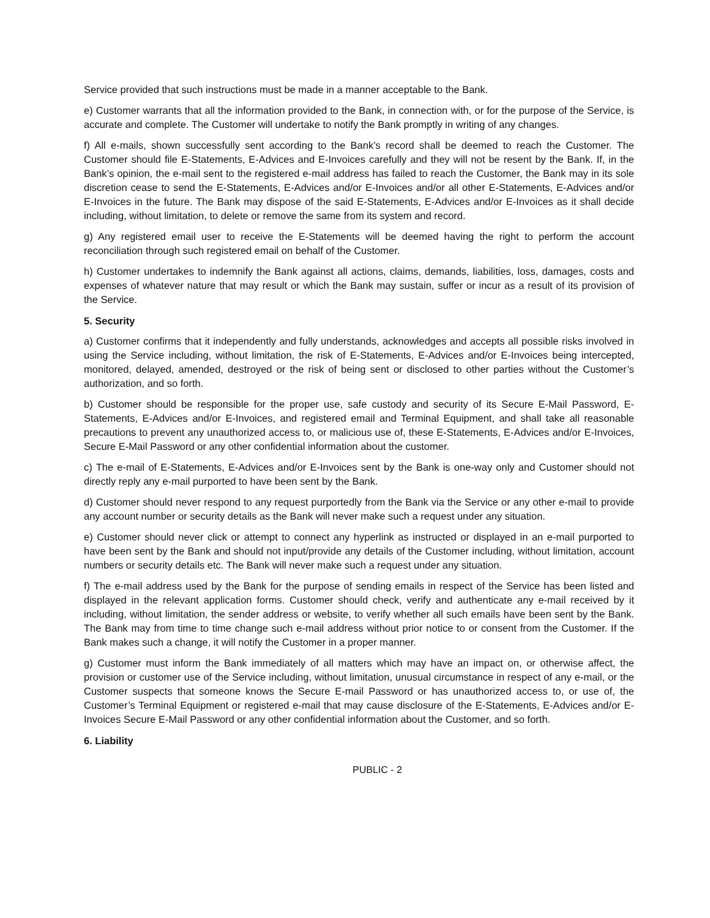Service provided that such instructions must be made in a manner acceptable to the Bank.
e) Customer warrants that all the information provided to the Bank, in connection with, or for the purpose of the Service, is accurate and complete. The Customer will undertake to notify the Bank promptly in writing of any changes.
f) All e-mails, shown successfully sent according to the Bank’s record shall be deemed to reach the Customer. The Customer should file E-Statements, E-Advices and E-Invoices carefully and they will not be resent by the Bank. If, in the Bank’s opinion, the e-mail sent to the registered e-mail address has failed to reach the Customer, the Bank may in its sole discretion cease to send the E-Statements, E-Advices and/or E-Invoices and/or all other E-Statements, E-Advices and/or E-Invoices in the future. The Bank may dispose of the said E-Statements, E-Advices and/or E-Invoices as it shall decide including, without limitation, to delete or remove the same from its system and record.
g) Any registered email user to receive the E-Statements will be deemed having the right to perform the account reconciliation through such registered email on behalf of the Customer.
h) Customer undertakes to indemnify the Bank against all actions, claims, demands, liabilities, loss, damages, costs and expenses of whatever nature that may result or which the Bank may sustain, suffer or incur as a result of its provision of the Service.
5. Security
a) Customer confirms that it independently and fully understands, acknowledges and accepts all possible risks involved in using the Service including, without limitation, the risk of E-Statements, E-Advices and/or E-Invoices being intercepted, monitored, delayed, amended, destroyed or the risk of being sent or disclosed to other parties without the Customer’s authorization, and so forth.
b) Customer should be responsible for the proper use, safe custody and security of its Secure E-Mail Password, E-Statements, E-Advices and/or E-Invoices, and registered email and Terminal Equipment, and shall take all reasonable precautions to prevent any unauthorized access to, or malicious use of, these E-Statements, E-Advices and/or E-Invoices, Secure E-Mail Password or any other confidential information about the customer.
c) The e-mail of E-Statements, E-Advices and/or E-Invoices sent by the Bank is one-way only and Customer should not directly reply any e-mail purported to have been sent by the Bank.
d) Customer should never respond to any request purportedly from the Bank via the Service or any other e-mail to provide any account number or security details as the Bank will never make such a request under any situation.
e) Customer should never click or attempt to connect any hyperlink as instructed or displayed in an e-mail purported to have been sent by the Bank and should not input/provide any details of the Customer including, without limitation, account numbers or security details etc. The Bank will never make such a request under any situation.
f) The e-mail address used by the Bank for the purpose of sending emails in respect of the Service has been listed and displayed in the relevant application forms. Customer should check, verify and authenticate any e-mail received by it including, without limitation, the sender address or website, to verify whether all such emails have been sent by the Bank. The Bank may from time to time change such e-mail address without prior notice to or consent from the Customer. If the Bank makes such a change, it will notify the Customer in a proper manner.
g) Customer must inform the Bank immediately of all matters which may have an impact on, or otherwise affect, the provision or customer use of the Service including, without limitation, unusual circumstance in respect of any e-mail, or the Customer suspects that someone knows the Secure E-mail Password or has unauthorized access to, or use of, the Customer’s Terminal Equipment or registered e-mail that may cause disclosure of the E-Statements, E-Advices and/or E-Invoices Secure E-Mail Password or any other confidential information about the Customer, and so forth.
6. Liability
PUBLIC - 2